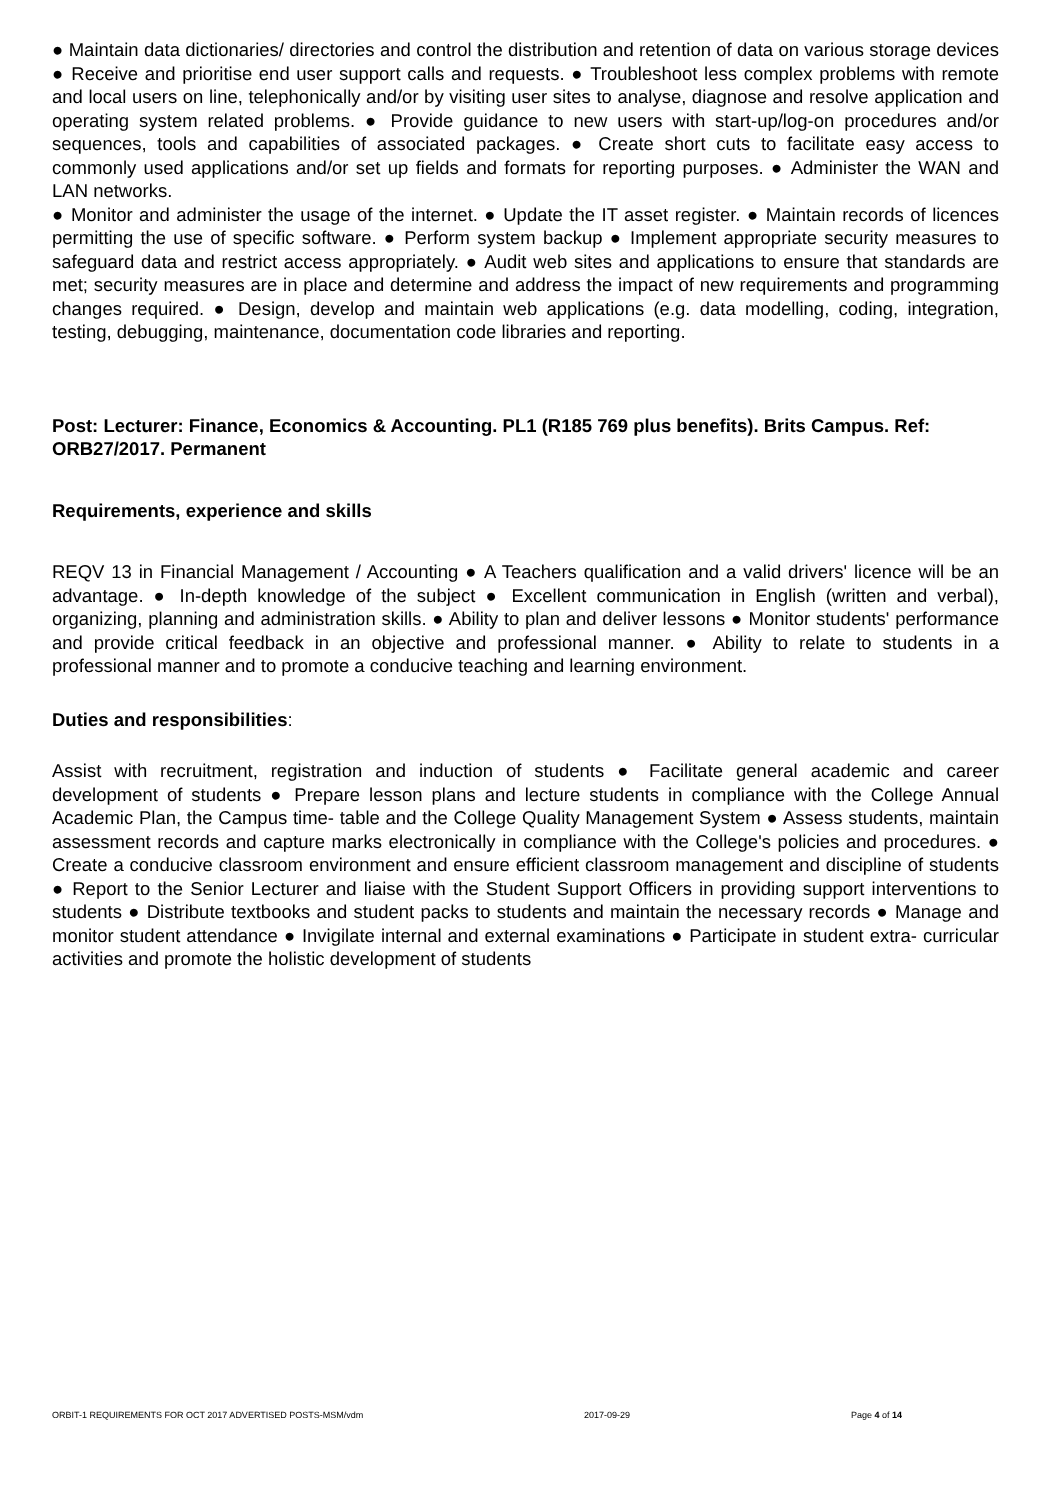● Maintain data dictionaries/ directories and control the distribution and retention of data on various storage devices ● Receive and prioritise end user support calls and requests. ● Troubleshoot less complex problems with remote and local users on line, telephonically and/or by visiting user sites to analyse, diagnose and resolve application and operating system related problems. ● Provide guidance to new users with start-up/log-on procedures and/or sequences, tools and capabilities of associated packages. ● Create short cuts to facilitate easy access to commonly used applications and/or set up fields and formats for reporting purposes. ● Administer the WAN and LAN networks.
● Monitor and administer the usage of the internet. ● Update the IT asset register. ● Maintain records of licences permitting the use of specific software. ● Perform system backup ● Implement appropriate security measures to safeguard data and restrict access appropriately. ● Audit web sites and applications to ensure that standards are met; security measures are in place and determine and address the impact of new requirements and programming changes required. ● Design, develop and maintain web applications (e.g. data modelling, coding, integration, testing, debugging, maintenance, documentation code libraries and reporting.
Post: Lecturer: Finance, Economics & Accounting. PL1 (R185 769 plus benefits). Brits Campus. Ref: ORB27/2017. Permanent
Requirements, experience and skills
REQV 13 in Financial Management / Accounting ● A Teachers qualification and a valid drivers' licence will be an advantage. ● In-depth knowledge of the subject ● Excellent communication in English (written and verbal), organizing, planning and administration skills. ● Ability to plan and deliver lessons ● Monitor students' performance and provide critical feedback in an objective and professional manner. ● Ability to relate to students in a professional manner and to promote a conducive teaching and learning environment.
Duties and responsibilities:
Assist with recruitment, registration and induction of students ● Facilitate general academic and career development of students ● Prepare lesson plans and lecture students in compliance with the College Annual Academic Plan, the Campus time- table and the College Quality Management System ● Assess students, maintain assessment records and capture marks electronically in compliance with the College's policies and procedures. ● Create a conducive classroom environment and ensure efficient classroom management and discipline of students ● Report to the Senior Lecturer and liaise with the Student Support Officers in providing support interventions to students ● Distribute textbooks and student packs to students and maintain the necessary records ● Manage and monitor student attendance ● Invigilate internal and external examinations ● Participate in student extra- curricular activities and promote the holistic development of students
ORBIT-1 REQUIREMENTS FOR OCT 2017 ADVERTISED POSTS-MSM/vdm 2017-09-29 Page 4 of 14